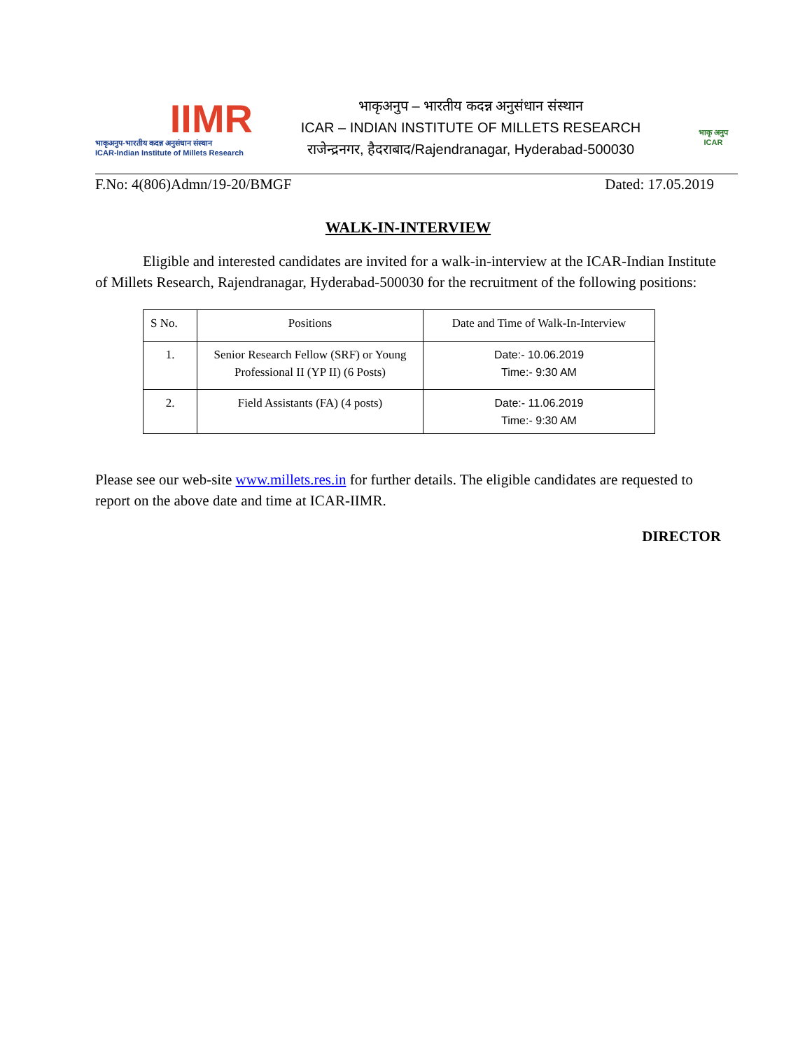IIMR
भाकृअनुप-भारतीय कदन्न अनुसंधान संस्थान
ICAR-Indian Institute of Millets Research
भाकृअनुप – भारतीय कदन्न अनुसंधान संस्थान
ICAR – INDIAN INSTITUTE OF MILLETS RESEARCH
राजेन्द्रनगर, हैदराबाद/Rajendranagar, Hyderabad-500030
भाकृ अनुप
ICAR
F.No: 4(806)Admn/19-20/BMGF Dated: 17.05.2019
WALK-IN-INTERVIEW
Eligible and interested candidates are invited for a walk-in-interview at the ICAR-Indian Institute of Millets Research, Rajendranagar, Hyderabad-500030 for the recruitment of the following positions:
| S No. | Positions | Date and Time of Walk-In-Interview |
| --- | --- | --- |
| 1. | Senior Research Fellow (SRF) or Young Professional II (YP II) (6 Posts) | Date:- 10.06.2019 Time:- 9:30 AM |
| 2. | Field Assistants (FA) (4 posts) | Date:- 11.06.2019 Time:- 9:30 AM |
Please see our web-site www.millets.res.in for further details. The eligible candidates are requested to report on the above date and time at ICAR-IIMR.
DIRECTOR